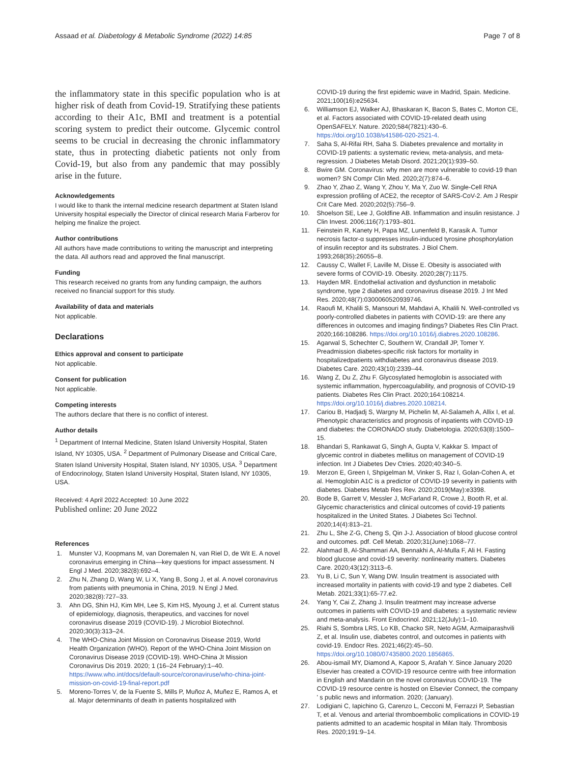Assaad et al. Diabetology & Metabolic Syndrome (2022) 14:85 Page 7 of 8
the inflammatory state in this specific population who is at higher risk of death from Covid-19. Stratifying these patients according to their A1c, BMI and treatment is a potential scoring system to predict their outcome. Glycemic control seems to be crucial in decreasing the chronic inflammatory state, thus in protecting diabetic patients not only from Covid-19, but also from any pandemic that may possibly arise in the future.
Acknowledgements
I would like to thank the internal medicine research department at Staten Island University hospital especially the Director of clinical research Maria Farberov for helping me finalize the project.
Author contributions
All authors have made contributions to writing the manuscript and interpreting the data. All authors read and approved the final manuscript.
Funding
This research received no grants from any funding campaign, the authors received no financial support for this study.
Availability of data and materials
Not applicable.
Declarations
Ethics approval and consent to participate
Not applicable.
Consent for publication
Not applicable.
Competing interests
The authors declare that there is no conflict of interest.
Author details
<sup>1</sup> Department of Internal Medicine, Staten Island University Hospital, Staten Island, NY 10305, USA. <sup>2</sup> Department of Pulmonary Disease and Critical Care, Staten Island University Hospital, Staten Island, NY 10305, USA. <sup>3</sup> Department of Endocrinology, Staten Island University Hospital, Staten Island, NY 10305, USA.
Received: 4 April 2022 Accepted: 10 June 2022
Published online: 20 June 2022
References
1. Munster VJ, Koopmans M, van Doremalen N, van Riel D, de Wit E. A novel coronavirus emerging in China—key questions for impact assessment. N Engl J Med. 2020;382(8):692–4.
2. Zhu N, Zhang D, Wang W, Li X, Yang B, Song J, et al. A novel coronavirus from patients with pneumonia in China, 2019. N Engl J Med. 2020;382(8):727–33.
3. Ahn DG, Shin HJ, Kim MH, Lee S, Kim HS, Myoung J, et al. Current status of epidemiology, diagnosis, therapeutics, and vaccines for novel coronavirus disease 2019 (COVID-19). J Microbiol Biotechnol. 2020;30(3):313–24.
4. The WHO-China Joint Mission on Coronavirus Disease 2019, World Health Organization (WHO). Report of the WHO-China Joint Mission on Coronavirus Disease 2019 (COVID-19). WHO-China Jt Mission Coronavirus Dis 2019. 2020; 1 (16–24 February):1–40. https://www.who.int/docs/default-source/coronaviruse/who-china-joint-mission-on-covid-19-final-report.pdf
5. Moreno-Torres V, de la Fuente S, Mills P, Muñoz A, Muñez E, Ramos A, et al. Major determinants of death in patients hospitalized with
COVID-19 during the first epidemic wave in Madrid, Spain. Medicine. 2021;100(16):e25634.
6. Williamson EJ, Walker AJ, Bhaskaran K, Bacon S, Bates C, Morton CE, et al. Factors associated with COVID-19-related death using OpenSAFELY. Nature. 2020;584(7821):430–6. https://doi.org/10.1038/s41586-020-2521-4.
7. Saha S, Al-Rifai RH, Saha S. Diabetes prevalence and mortality in COVID-19 patients: a systematic review, meta-analysis, and meta-regression. J Diabetes Metab Disord. 2021;20(1):939–50.
8. Bwire GM. Coronavirus: why men are more vulnerable to covid-19 than women? SN Compr Clin Med. 2020;2(7):874–6.
9. Zhao Y, Zhao Z, Wang Y, Zhou Y, Ma Y, Zuo W. Single-Cell RNA expression profiling of ACE2, the receptor of SARS-CoV-2. Am J Respir Crit Care Med. 2020;202(5):756–9.
10. Shoelson SE, Lee J, Goldfine AB. Inflammation and insulin resistance. J Clin Invest. 2006;116(7):1793–801.
11. Feinstein R, Kanety H, Papa MZ, Lunenfeld B, Karasik A. Tumor necrosis factor-α suppresses insulin-induced tyrosine phosphorylation of insulin receptor and its substrates. J Biol Chem. 1993;268(35):26055–8.
12. Caussy C, Wallet F, Laville M, Disse E. Obesity is associated with severe forms of COVID-19. Obesity. 2020;28(7):1175.
13. Hayden MR. Endothelial activation and dysfunction in metabolic syndrome, type 2 diabetes and coronavirus disease 2019. J Int Med Res. 2020;48(7):0300060520939746.
14. Raoufi M, Khalili S, Mansouri M, Mahdavi A, Khalili N. Well-controlled vs poorly-controlled diabetes in patients with COVID-19: are there any differences in outcomes and imaging findings? Diabetes Res Clin Pract. 2020;166:108286. https://doi.org/10.1016/j.diabres.2020.108286.
15. Agarwal S, Schechter C, Southern W, Crandall JP, Tomer Y. Preadmission diabetes-specific risk factors for mortality in hospitalizedpatients withdiabetes and coronavirus disease 2019. Diabetes Care. 2020;43(10):2339–44.
16. Wang Z, Du Z, Zhu F. Glycosylated hemoglobin is associated with systemic inflammation, hypercoagulability, and prognosis of COVID-19 patients. Diabetes Res Clin Pract. 2020;164:108214. https://doi.org/10.1016/j.diabres.2020.108214.
17. Cariou B, Hadjadj S, Wargny M, Pichelin M, Al-Salameh A, Allix I, et al. Phenotypic characteristics and prognosis of inpatients with COVID-19 and diabetes: the CORONADO study. Diabetologia. 2020;63(8):1500–15.
18. Bhandari S, Rankawat G, Singh A, Gupta V, Kakkar S. Impact of glycemic control in diabetes mellitus on management of COVID-19 infection. Int J Diabetes Dev Ctries. 2020;40:340–5.
19. Merzon E, Green I, Shpigelman M, Vinker S, Raz I, Golan-Cohen A, et al. Hemoglobin A1C is a predictor of COVID-19 severity in patients with diabetes. Diabetes Metab Res Rev. 2020;2019(May):e3398.
20. Bode B, Garrett V, Messler J, McFarland R, Crowe J, Booth R, et al. Glycemic characteristics and clinical outcomes of covid-19 patients hospitalized in the United States. J Diabetes Sci Technol. 2020;14(4):813–21.
21. Zhu L, She Z-G, Cheng S, Qin J-J. Association of blood glucose control and outcomes. pdf. Cell Metab. 2020;31(June):1068–77.
22. Alahmad B, Al-Shammari AA, Bennakhi A, Al-Mulla F, Ali H. Fasting blood glucose and covid-19 severity: nonlinearity matters. Diabetes Care. 2020;43(12):3113–6.
23. Yu B, Li C, Sun Y, Wang DW. Insulin treatment is associated with increased mortality in patients with covid-19 and type 2 diabetes. Cell Metab. 2021;33(1):65-77.e2.
24. Yang Y, Cai Z, Zhang J. Insulin treatment may increase adverse outcomes in patients with COVID-19 and diabetes: a systematic review and meta-analysis. Front Endocrinol. 2021;12(July):1–10.
25. Riahi S, Sombra LRS, Lo KB, Chacko SR, Neto AGM, Azmaiparashvili Z, et al. Insulin use, diabetes control, and outcomes in patients with covid-19. Endocr Res. 2021;46(2):45–50. https://doi.org/10.1080/07435800.2020.1856865.
26. Abou-ismail MY, Diamond A, Kapoor S, Arafah Y. Since January 2020 Elsevier has created a COVID-19 resource centre with free information in English and Mandarin on the novel coronavirus COVID-19. The COVID-19 resource centre is hosted on Elsevier Connect, the company ' s public news and information. 2020; (January).
27. Lodigiani C, Iapichino G, Carenzo L, Cecconi M, Ferrazzi P, Sebastian T, et al. Venous and arterial thromboembolic complications in COVID-19 patients admitted to an academic hospital in Milan Italy. Thrombosis Res. 2020;191:9–14.